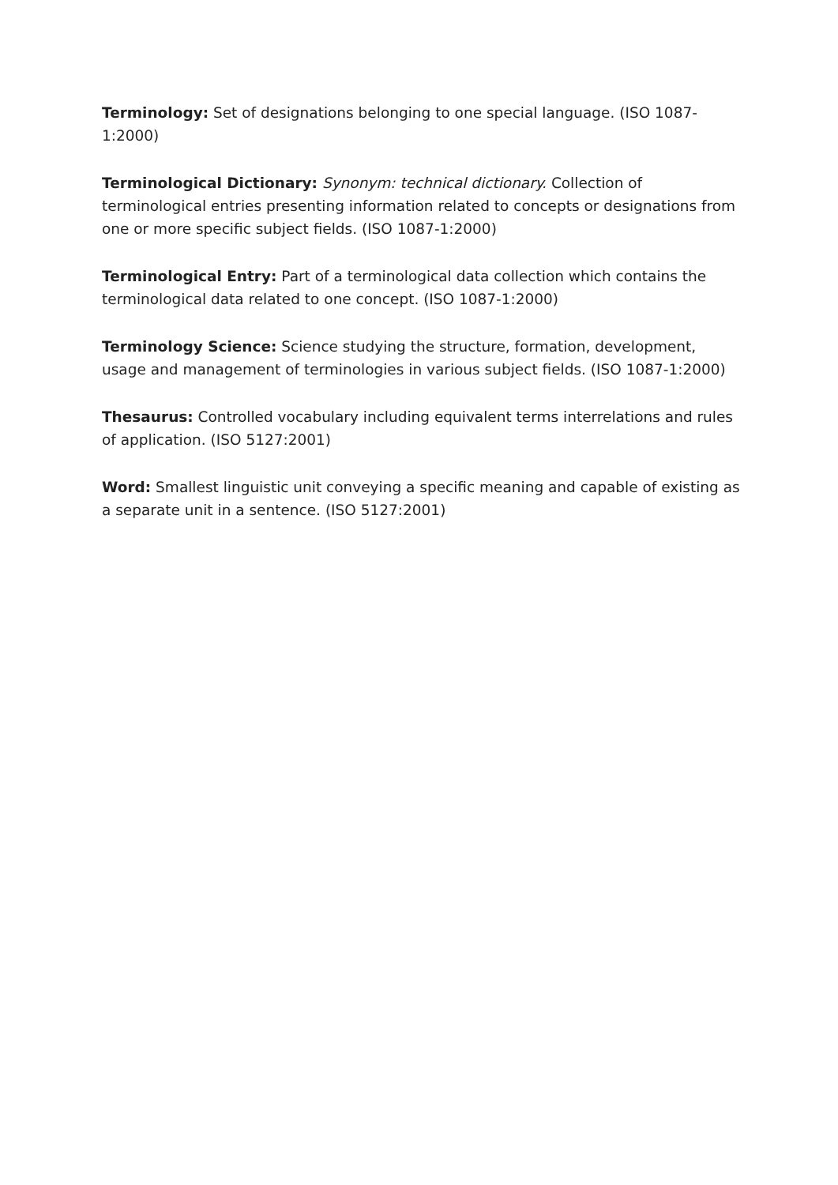Terminology: Set of designations belonging to one special language. (ISO 1087-1:2000)
Terminological Dictionary: Synonym: technical dictionary. Collection of terminological entries presenting information related to concepts or designations from one or more specific subject fields. (ISO 1087-1:2000)
Terminological Entry: Part of a terminological data collection which contains the terminological data related to one concept. (ISO 1087-1:2000)
Terminology Science: Science studying the structure, formation, development, usage and management of terminologies in various subject fields. (ISO 1087-1:2000)
Thesaurus: Controlled vocabulary including equivalent terms interrelations and rules of application. (ISO 5127:2001)
Word: Smallest linguistic unit conveying a specific meaning and capable of existing as a separate unit in a sentence. (ISO 5127:2001)